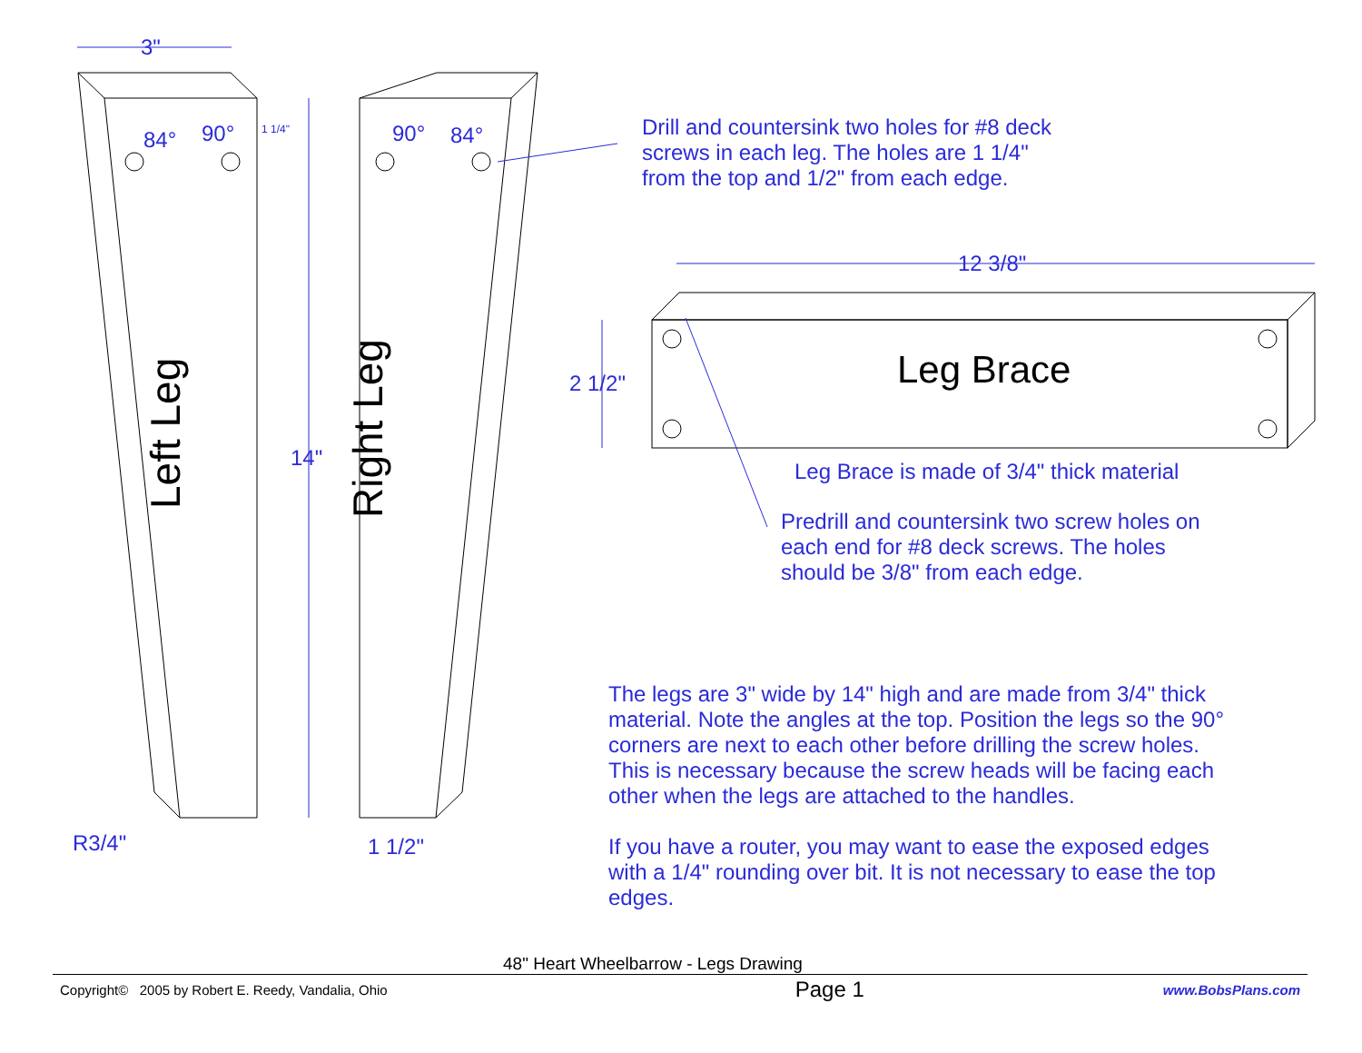3"
84° 90° 1 1/4" 90° 84°
14"
R3/4" 1 1/2"
Left Leg Right Leg
Drill and countersink two holes for #8 deck
screws in each leg. The holes are 1 1/4"
from the top and 1/2" from each edge.
12 3/8"
2 1/2" Leg Brace
Leg Brace is made of 3/4" thick material
Predrill and countersink two screw holes on
each end for #8 deck screws. The holes
should be 3/8" from each edge.
The legs are 3" wide by 14" high and are made from 3/4" thick
material. Note the angles at the top. Position the legs so the 90°
corners are next to each other before drilling the screw holes.
This is necessary because the screw heads will be facing each
other when the legs are attached to the handles.
If you have a router, you may want to ease the exposed edges
with a 1/4" rounding over bit. It is not necessary to ease the top
edges.
48" Heart Wheelbarrow - Legs Drawing
Copyright© 2005 by Robert E. Reedy, Vandalia, Ohio Page 1 www.BobsPlans.com